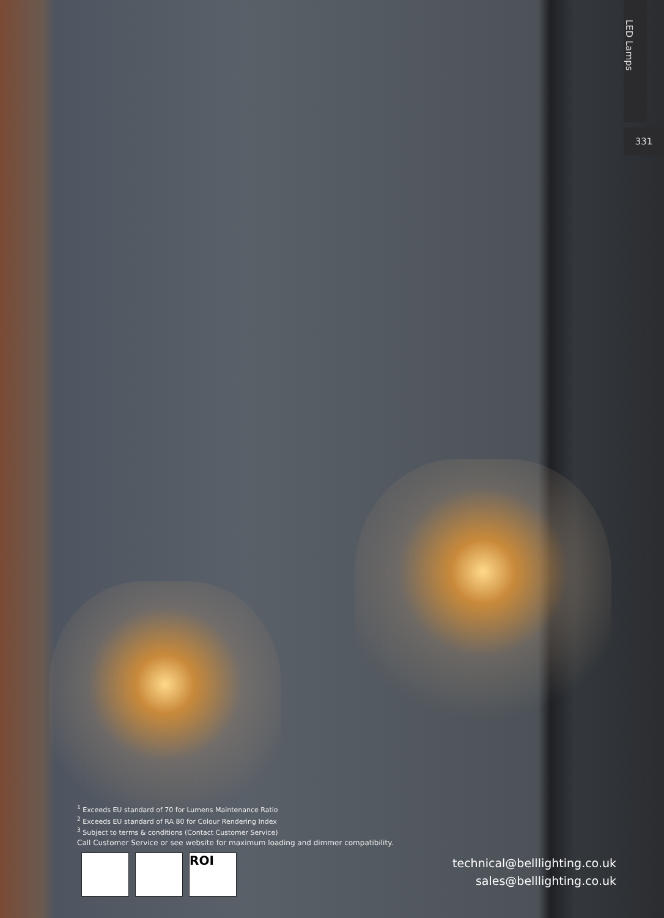LED Lamps
331
<sup>1</sup> Exceeds EU standard of 70 for Lumens Maintenance Ratio
<sup>2</sup> Exceeds EU standard of RA 80 for Colour Rendering Index
<sup>3</sup> Subject to terms & conditions (Contact Customer Service)
Call Customer Service or see website for maximum loading and dimmer compatibility.
ROI
technical@belllighting.co.uk
sales@belllighting.co.uk